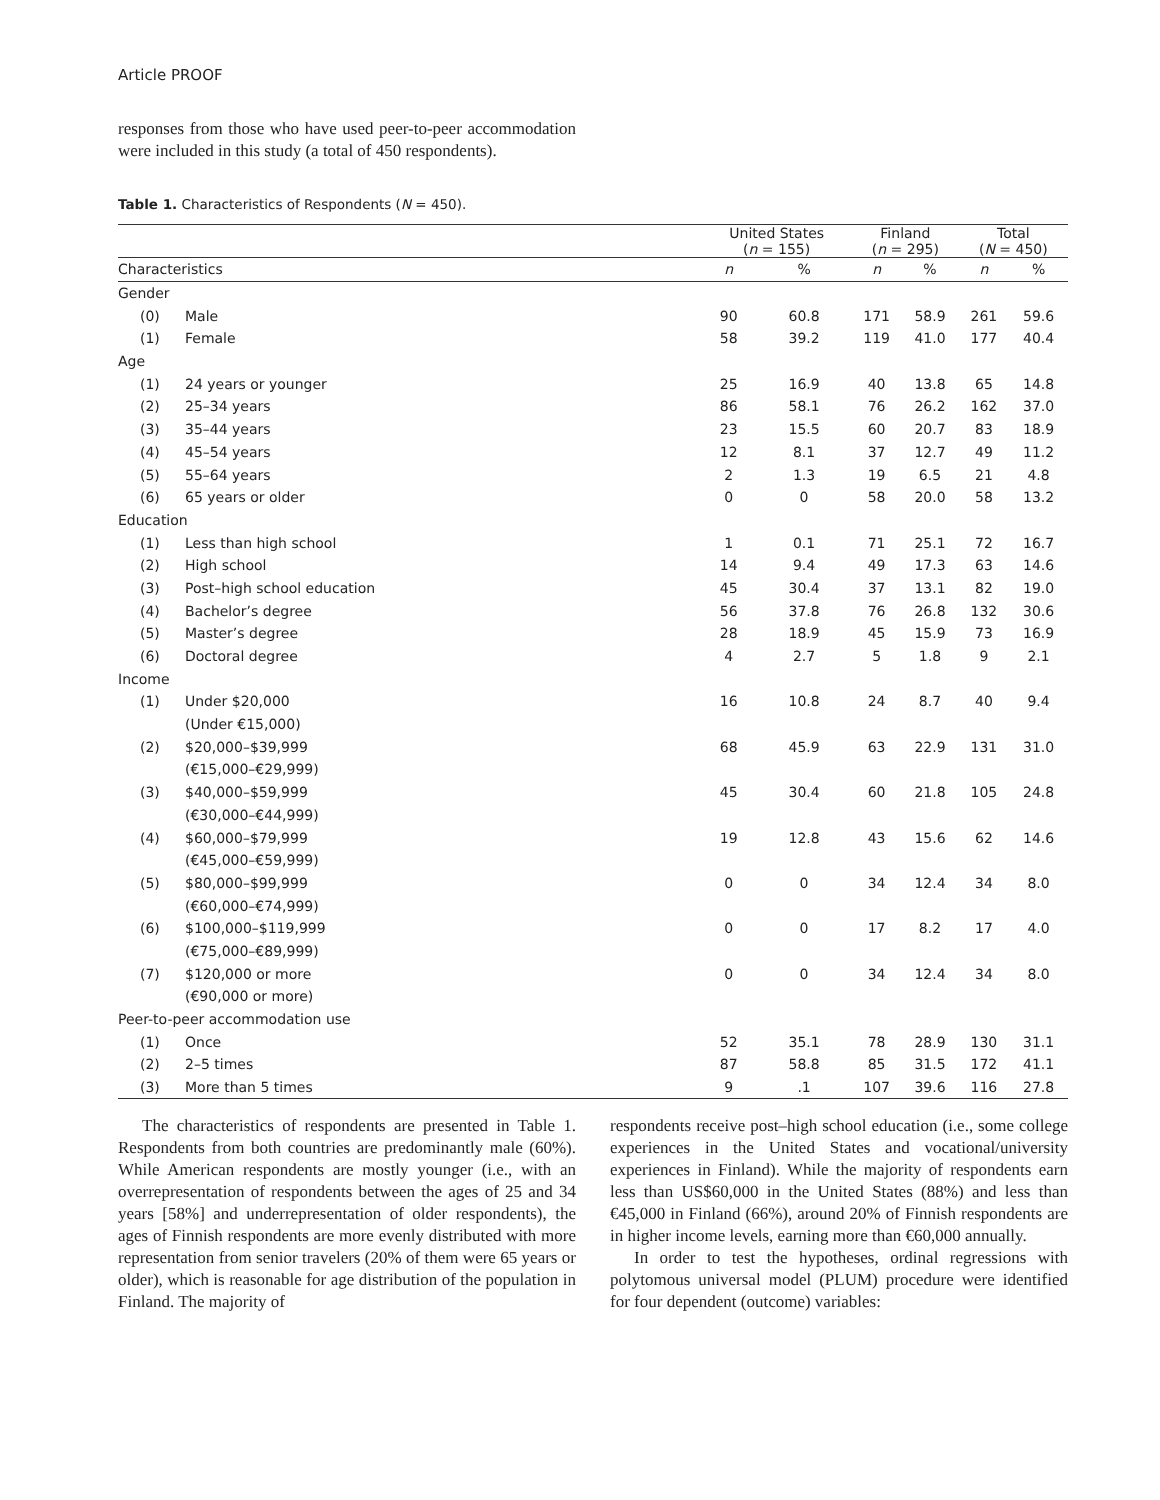Article PROOF
responses from those who have used peer-to-peer accommodation were included in this study (a total of 450 respondents).
Table 1. Characteristics of Respondents (N = 450).
| | | United States ( n = 155) | | Finland ( n = 295) | | Total ( N = 450) | |
| --- | --- | --- | --- | --- | --- | --- | --- |
| Characteristics | | n | % | n | % | n | % |
| Gender | | | | | | | |
| (0) | Male | 90 | 60.8 | 171 | 58.9 | 261 | 59.6 |
| (1) | Female | 58 | 39.2 | 119 | 41.0 | 177 | 40.4 |
| Age | | | | | | | |
| (1) | 24 years or younger | 25 | 16.9 | 40 | 13.8 | 65 | 14.8 |
| (2) | 25–34 years | 86 | 58.1 | 76 | 26.2 | 162 | 37.0 |
| (3) | 35–44 years | 23 | 15.5 | 60 | 20.7 | 83 | 18.9 |
| (4) | 45–54 years | 12 | 8.1 | 37 | 12.7 | 49 | 11.2 |
| (5) | 55–64 years | 2 | 1.3 | 19 | 6.5 | 21 | 4.8 |
| (6) | 65 years or older | 0 | 0 | 58 | 20.0 | 58 | 13.2 |
| Education | | | | | | | |
| (1) | Less than high school | 1 | 0.1 | 71 | 25.1 | 72 | 16.7 |
| (2) | High school | 14 | 9.4 | 49 | 17.3 | 63 | 14.6 |
| (3) | Post–high school education | 45 | 30.4 | 37 | 13.1 | 82 | 19.0 |
| (4) | Bachelor’s degree | 56 | 37.8 | 76 | 26.8 | 132 | 30.6 |
| (5) | Master’s degree | 28 | 18.9 | 45 | 15.9 | 73 | 16.9 |
| (6) | Doctoral degree | 4 | 2.7 | 5 | 1.8 | 9 | 2.1 |
| Income | | | | | | | |
| (1) | Under $20,000 | 16 | 10.8 | 24 | 8.7 | 40 | 9.4 |
| | (Under €15,000) | | | | | | |
| (2) | $20,000–$39,999 | 68 | 45.9 | 63 | 22.9 | 131 | 31.0 |
| | (€15,000–€29,999) | | | | | | |
| (3) | $40,000–$59,999 | 45 | 30.4 | 60 | 21.8 | 105 | 24.8 |
| | (€30,000–€44,999) | | | | | | |
| (4) | $60,000–$79,999 | 19 | 12.8 | 43 | 15.6 | 62 | 14.6 |
| | (€45,000–€59,999) | | | | | | |
| (5) | $80,000–$99,999 | 0 | 0 | 34 | 12.4 | 34 | 8.0 |
| | (€60,000–€74,999) | | | | | | |
| (6) | $100,000–$119,999 | 0 | 0 | 17 | 8.2 | 17 | 4.0 |
| | (€75,000–€89,999) | | | | | | |
| (7) | $120,000 or more | 0 | 0 | 34 | 12.4 | 34 | 8.0 |
| | (€90,000 or more) | | | | | | |
| Peer-to-peer accommodation use | | | | | | | |
| (1) | Once | 52 | 35.1 | 78 | 28.9 | 130 | 31.1 |
| (2) | 2–5 times | 87 | 58.8 | 85 | 31.5 | 172 | 41.1 |
| (3) | More than 5 times | 9 | .1 | 107 | 39.6 | 116 | 27.8 |
The characteristics of respondents are presented in Table 1. Respondents from both countries are predominantly male (60%). While American respondents are mostly younger (i.e., with an overrepresentation of respondents between the ages of 25 and 34 years [58%] and underrepresentation of older respondents), the ages of Finnish respondents are more evenly distributed with more representation from senior travelers (20% of them were 65 years or older), which is reasonable for age distribution of the population in Finland. The majority of
respondents receive post–high school education (i.e., some college experiences in the United States and vocational/university experiences in Finland). While the majority of respondents earn less than US$60,000 in the United States (88%) and less than €45,000 in Finland (66%), around 20% of Finnish respondents are in higher income levels, earning more than €60,000 annually.
In order to test the hypotheses, ordinal regressions with polytomous universal model (PLUM) procedure were identified for four dependent (outcome) variables: